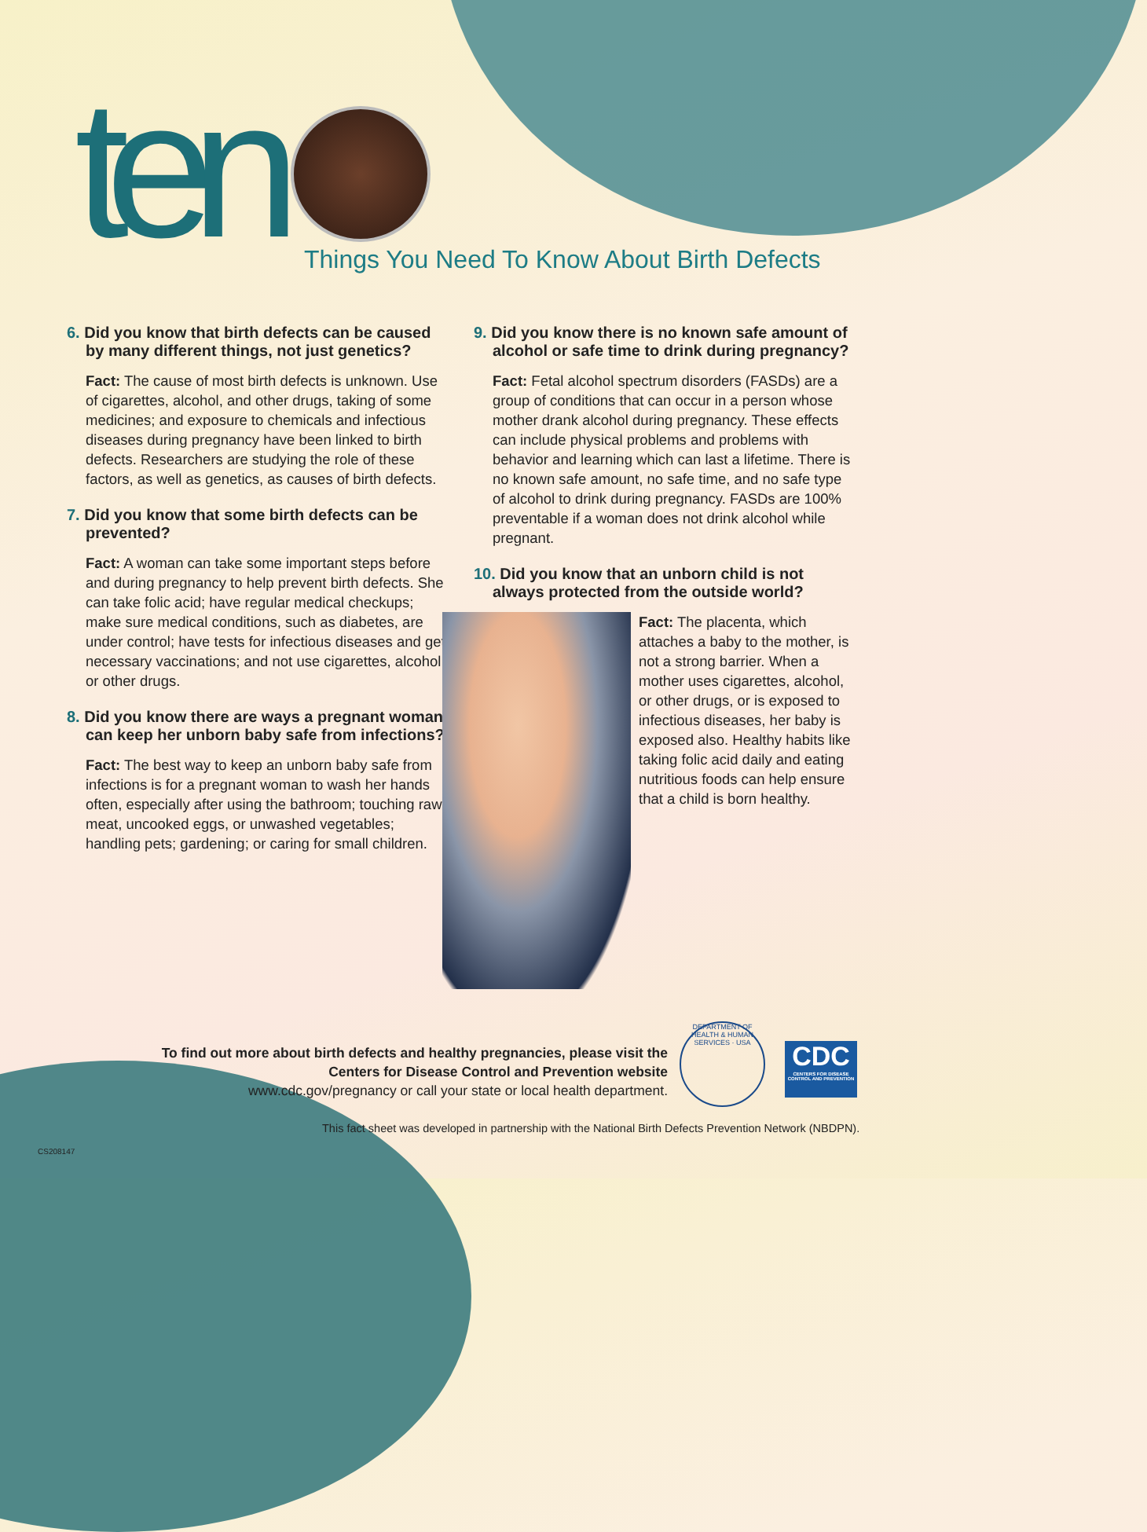ten
Things You Need To Know About Birth Defects
6. Did you know that birth defects can be caused by many different things, not just genetics?
Fact: The cause of most birth defects is unknown. Use of cigarettes, alcohol, and other drugs, taking of some medicines; and exposure to chemicals and infectious diseases during pregnancy have been linked to birth defects. Researchers are studying the role of these factors, as well as genetics, as causes of birth defects.
7. Did you know that some birth defects can be prevented?
Fact: A woman can take some important steps before and during pregnancy to help prevent birth defects. She can take folic acid; have regular medical checkups; make sure medical conditions, such as diabetes, are under control; have tests for infectious diseases and get necessary vaccinations; and not use cigarettes, alcohol, or other drugs.
8. Did you know there are ways a pregnant woman can keep her unborn baby safe from infections?
Fact: The best way to keep an unborn baby safe from infections is for a pregnant woman to wash her hands often, especially after using the bathroom; touching raw meat, uncooked eggs, or unwashed vegetables; handling pets; gardening; or caring for small children.
9. Did you know there is no known safe amount of alcohol or safe time to drink during pregnancy?
Fact: Fetal alcohol spectrum disorders (FASDs) are a group of conditions that can occur in a person whose mother drank alcohol during pregnancy. These effects can include physical problems and problems with behavior and learning which can last a lifetime. There is no known safe amount, no safe time, and no safe type of alcohol to drink during pregnancy. FASDs are 100% preventable if a woman does not drink alcohol while pregnant.
10. Did you know that an unborn child is not always protected from the outside world?
Fact: The placenta, which attaches a baby to the mother, is not a strong barrier. When a mother uses cigarettes, alcohol, or other drugs, or is exposed to infectious diseases, her baby is exposed also. Healthy habits like taking folic acid daily and eating nutritious foods can help ensure that a child is born healthy.
To find out more about birth defects and healthy pregnancies, please visit the Centers for Disease Control and Prevention website
www.cdc.gov/pregnancy or call your state or local health department.
DEPARTMENT OF HEALTH & HUMAN SERVICES · USA
CDC
CENTERS FOR DISEASE CONTROL AND PREVENTION
This fact sheet was developed in partnership with the National Birth Defects Prevention Network (NBDPN).
CS208147